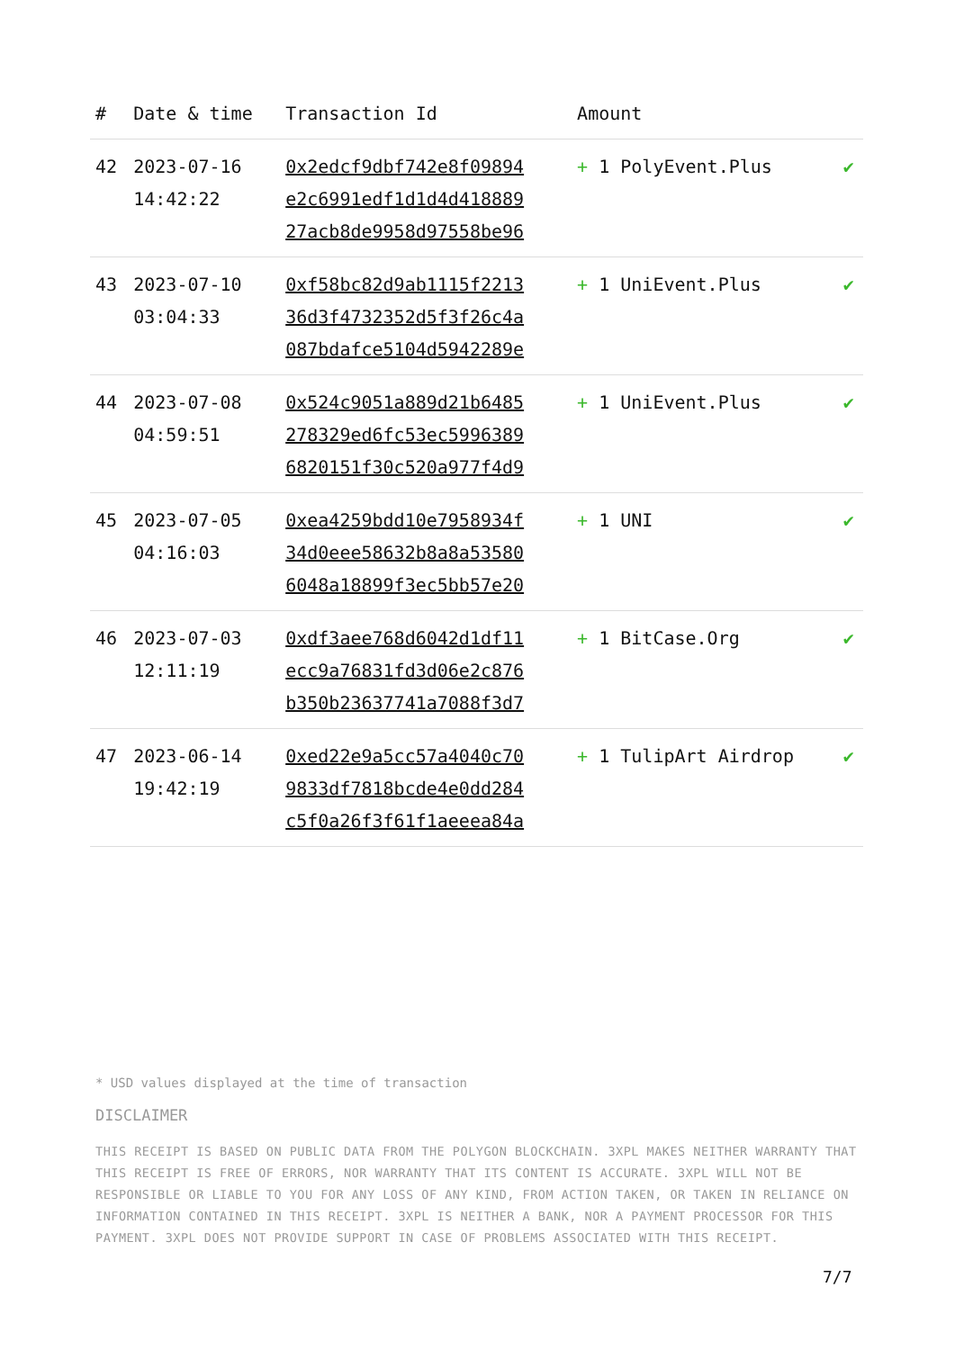| # | Date & time | Transaction Id | Amount | |
| --- | --- | --- | --- | --- |
| 42 | 2023-07-16 14:42:22 | 0x2edcf9dbf742e8f09894 e2c6991edf1d1d4d418889 27acb8de9958d97558be96 | + 1 PolyEvent.Plus | ✔ |
| 43 | 2023-07-10 03:04:33 | 0xf58bc82d9ab1115f2213 36d3f4732352d5f3f26c4a 087bdafce5104d5942289e | + 1 UniEvent.Plus | ✔ |
| 44 | 2023-07-08 04:59:51 | 0x524c9051a889d21b6485 278329ed6fc53ec5996389 6820151f30c520a977f4d9 | + 1 UniEvent.Plus | ✔ |
| 45 | 2023-07-05 04:16:03 | 0xea4259bdd10e7958934f 34d0eee58632b8a8a53580 6048a18899f3ec5bb57e20 | + 1 UNI | ✔ |
| 46 | 2023-07-03 12:11:19 | 0xdf3aee768d6042d1df11 ecc9a76831fd3d06e2c876 b350b23637741a7088f3d7 | + 1 BitCase.Org | ✔ |
| 47 | 2023-06-14 19:42:19 | 0xed22e9a5cc57a4040c70 9833df7818bcde4e0dd284 c5f0a26f3f61f1aeeea84a | + 1 TulipArt Airdrop | ✔ |
* USD values displayed at the time of transaction
DISCLAIMER
THIS RECEIPT IS BASED ON PUBLIC DATA FROM THE POLYGON BLOCKCHAIN. 3XPL MAKES NEITHER WARRANTY THAT THIS RECEIPT IS FREE OF ERRORS, NOR WARRANTY THAT ITS CONTENT IS ACCURATE. 3XPL WILL NOT BE RESPONSIBLE OR LIABLE TO YOU FOR ANY LOSS OF ANY KIND, FROM ACTION TAKEN, OR TAKEN IN RELIANCE ON INFORMATION CONTAINED IN THIS RECEIPT. 3XPL IS NEITHER A BANK, NOR A PAYMENT PROCESSOR FOR THIS PAYMENT. 3XPL DOES NOT PROVIDE SUPPORT IN CASE OF PROBLEMS ASSOCIATED WITH THIS RECEIPT.
7/7